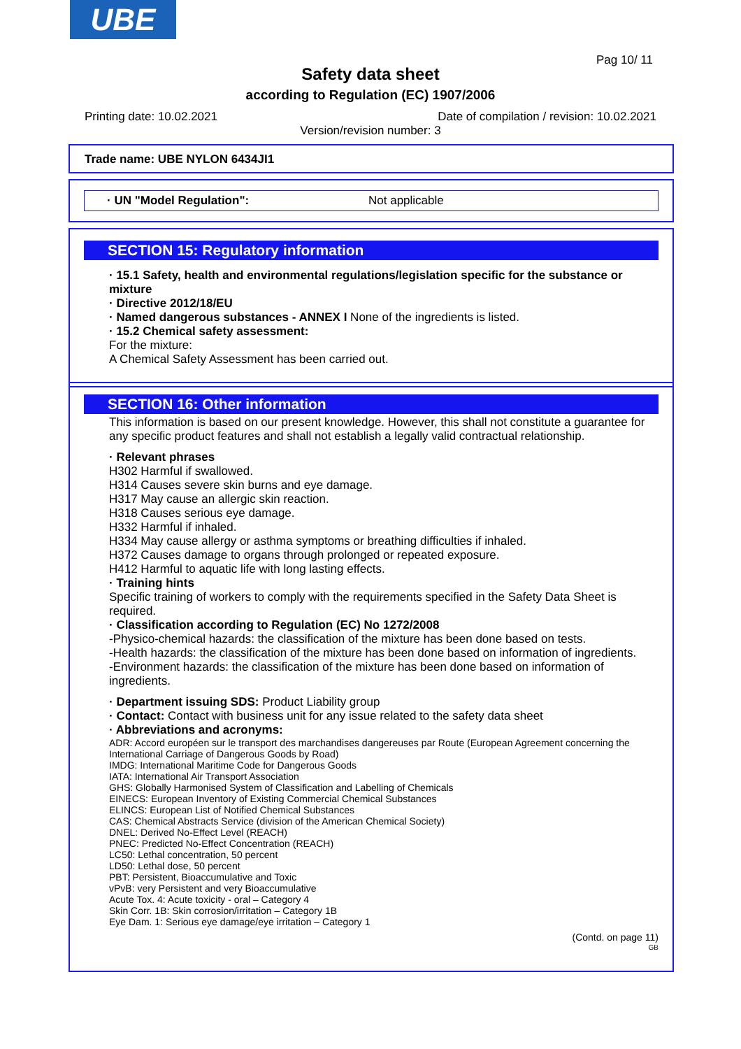UBE
Pag 10/ 11
Safety data sheet
according to Regulation (EC) 1907/2006
Printing date: 10.02.2021
Date of compilation / revision: 10.02.2021
Version/revision number: 3
Trade name: UBE NYLON 6434JI1
· UN "Model Regulation": Not applicable
SECTION 15: Regulatory information
· 15.1 Safety, health and environmental regulations/legislation specific for the substance or mixture
· Directive 2012/18/EU
· Named dangerous substances - ANNEX I None of the ingredients is listed.
· 15.2 Chemical safety assessment:
For the mixture:
A Chemical Safety Assessment has been carried out.
SECTION 16: Other information
This information is based on our present knowledge. However, this shall not constitute a guarantee for any specific product features and shall not establish a legally valid contractual relationship.
· Relevant phrases
H302 Harmful if swallowed.
H314 Causes severe skin burns and eye damage.
H317 May cause an allergic skin reaction.
H318 Causes serious eye damage.
H332 Harmful if inhaled.
H334 May cause allergy or asthma symptoms or breathing difficulties if inhaled.
H372 Causes damage to organs through prolonged or repeated exposure.
H412 Harmful to aquatic life with long lasting effects.
· Training hints
Specific training of workers to comply with the requirements specified in the Safety Data Sheet is required.
· Classification according to Regulation (EC) No 1272/2008
-Physico-chemical hazards: the classification of the mixture has been done based on tests.
-Health hazards: the classification of the mixture has been done based on information of ingredients.
-Environment hazards: the classification of the mixture has been done based on information of ingredients.
· Department issuing SDS: Product Liability group
· Contact: Contact with business unit for any issue related to the safety data sheet
· Abbreviations and acronyms:
ADR: Accord européen sur le transport des marchandises dangereuses par Route (European Agreement concerning the International Carriage of Dangerous Goods by Road)
IMDG: International Maritime Code for Dangerous Goods
IATA: International Air Transport Association
GHS: Globally Harmonised System of Classification and Labelling of Chemicals
EINECS: European Inventory of Existing Commercial Chemical Substances
ELINCS: European List of Notified Chemical Substances
CAS: Chemical Abstracts Service (division of the American Chemical Society)
DNEL: Derived No-Effect Level (REACH)
PNEC: Predicted No-Effect Concentration (REACH)
LC50: Lethal concentration, 50 percent
LD50: Lethal dose, 50 percent
PBT: Persistent, Bioaccumulative and Toxic
vPvB: very Persistent and very Bioaccumulative
Acute Tox. 4: Acute toxicity - oral – Category 4
Skin Corr. 1B: Skin corrosion/irritation – Category 1B
Eye Dam. 1: Serious eye damage/eye irritation – Category 1
(Contd. on page 11)
GB